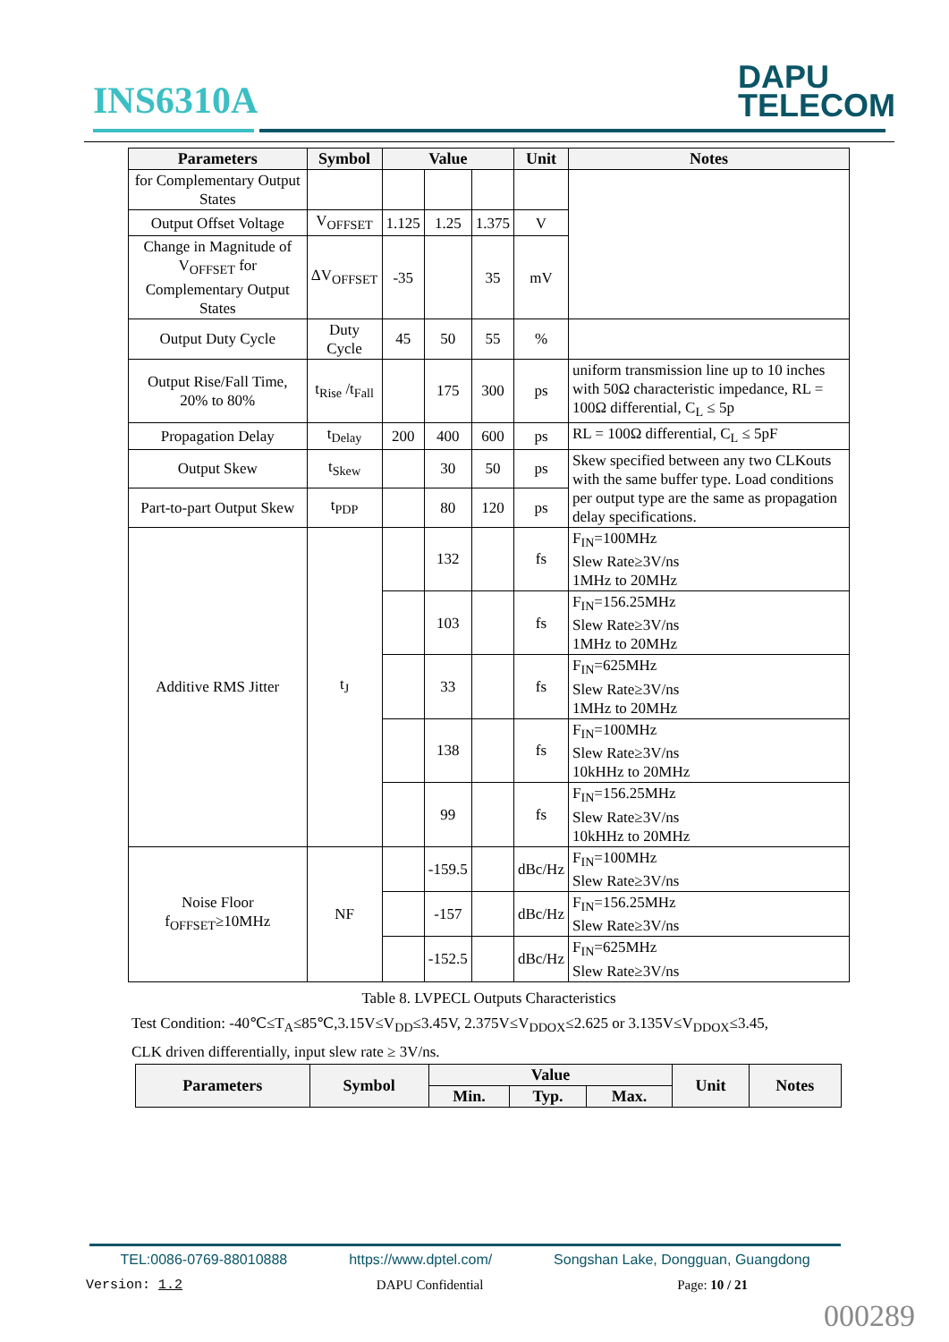INS6310A
DAPU
TELECOM
| Parameters | Symbol | Value | | | Unit | Notes |
| --- | --- | --- | --- | --- | --- | --- |
| for Complementary Output States | | | | | | |
| Output Offset Voltage | V<sub>OFFSET</sub> | 1.125 | 1.25 | 1.375 | V | |
| Change in Magnitude of V<sub>OFFSET</sub> for Complementary Output States | ΔV<sub>OFFSET</sub> | -35 | | 35 | mV | |
| Output Duty Cycle | Duty Cycle | 45 | 50 | 55 | % | |
| Output Rise/Fall Time, 20% to 80% | t<sub>Rise</sub> /t<sub>Fall</sub> | | 175 | 300 | ps | uniform transmission line up to 10 inches with 50Ω characteristic impedance, RL = 100Ω differential, C<sub>L</sub> ≤ 5p |
| Propagation Delay | t<sub>Delay</sub> | 200 | 400 | 600 | ps | RL = 100Ω differential, C<sub>L</sub> ≤ 5pF |
| Output Skew | t<sub>Skew</sub> | | 30 | 50 | ps | Skew specified between any two CLKouts with the same buffer type. Load conditions per output type are the same as propagation delay specifications. |
| Part-to-part Output Skew | t<sub>PDP</sub> | | 80 | 120 | ps | |
| Additive RMS Jitter | t<sub>J</sub> | | 132 | | fs | F<sub>IN</sub>=100MHz Slew Rate≥3V/ns 1MHz to 20MHz |
| | | | 103 | | fs | F<sub>IN</sub>=156.25MHz Slew Rate≥3V/ns 1MHz to 20MHz |
| | | | 33 | | fs | F<sub>IN</sub>=625MHz Slew Rate≥3V/ns 1MHz to 20MHz |
| | | | 138 | | fs | F<sub>IN</sub>=100MHz Slew Rate≥3V/ns 10kHHz to 20MHz |
| | | | 99 | | fs | F<sub>IN</sub>=156.25MHz Slew Rate≥3V/ns 10kHHz to 20MHz |
| Noise Floor f<sub>OFFSET</sub>≥10MHz | NF | | -159.5 | | dBc/Hz | F<sub>IN</sub>=100MHz Slew Rate≥3V/ns |
| | | | -157 | | dBc/Hz | F<sub>IN</sub>=156.25MHz Slew Rate≥3V/ns |
| | | | -152.5 | | dBc/Hz | F<sub>IN</sub>=625MHz Slew Rate≥3V/ns |
Table 8. LVPECL Outputs Characteristics
Test Condition: -40℃≤T<sub>A</sub>≤85℃,3.15V≤V<sub>DD</sub>≤3.45V, 2.375V≤V<sub>DDOX</sub>≤2.625 or 3.135V≤V<sub>DDOX</sub>≤3.45,
CLK driven differentially, input slew rate ≥ 3V/ns.
| Parameters | Symbol | Value | | | Unit | Notes |
| --- | --- | --- | --- | --- | --- | --- |
| | | Min. | Typ. | Max. | | |
TEL:0086-0769-88010888 https://www.dptel.com/ Songshan Lake, Dongguan, Guangdong
Version: 1.2 DAPU Confidential Page: 10 / 21
000289